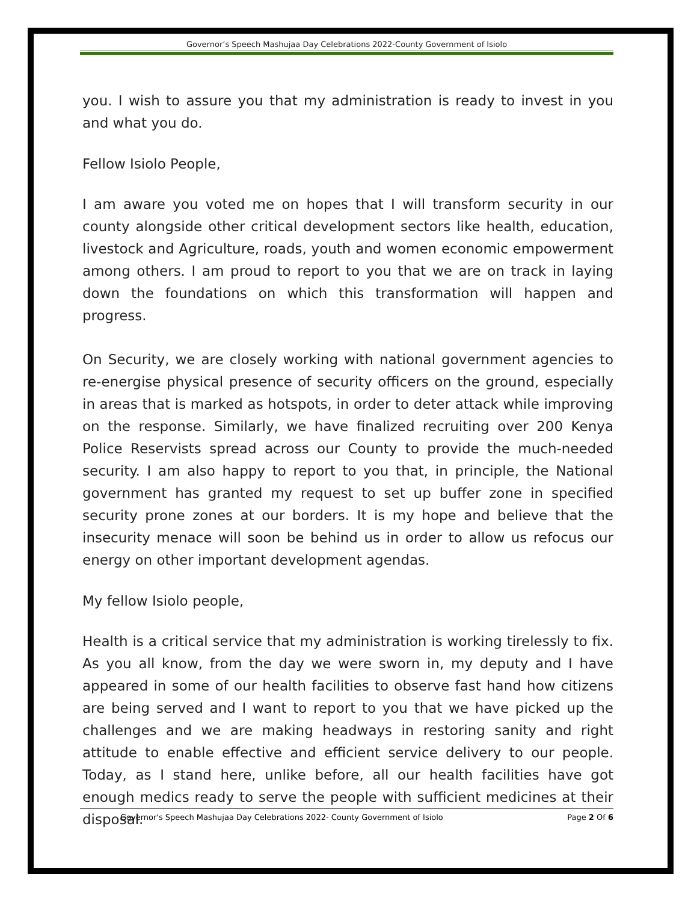Governor’s Speech Mashujaa Day Celebrations 2022-County Government of Isiolo
you. I wish to assure you that my administration is ready to invest in you and what you do.
Fellow Isiolo People,
I am aware you voted me on hopes that I will transform security in our county alongside other critical development sectors like health, education, livestock and Agriculture, roads, youth and women economic empowerment among others. I am proud to report to you that we are on track in laying down the foundations on which this transformation will happen and progress.
On Security, we are closely working with national government agencies to re-energise physical presence of security officers on the ground, especially in areas that is marked as hotspots, in order to deter attack while improving on the response. Similarly, we have finalized recruiting over 200 Kenya Police Reservists spread across our County to provide the much-needed security. I am also happy to report to you that, in principle, the National government has granted my request to set up buffer zone in specified security prone zones at our borders. It is my hope and believe that the insecurity menace will soon be behind us in order to allow us refocus our energy on other important development agendas.
My fellow Isiolo people,
Health is a critical service that my administration is working tirelessly to fix. As you all know, from the day we were sworn in, my deputy and I have appeared in some of our health facilities to observe fast hand how citizens are being served and I want to report to you that we have picked up the challenges and we are making headways in restoring sanity and right attitude to enable effective and efficient service delivery to our people. Today, as I stand here, unlike before, all our health facilities have got enough medics ready to serve the people with sufficient medicines at their disposal.
Governor's Speech Mashujaa Day Celebrations 2022- County Government of Isiolo Page 2 Of 6